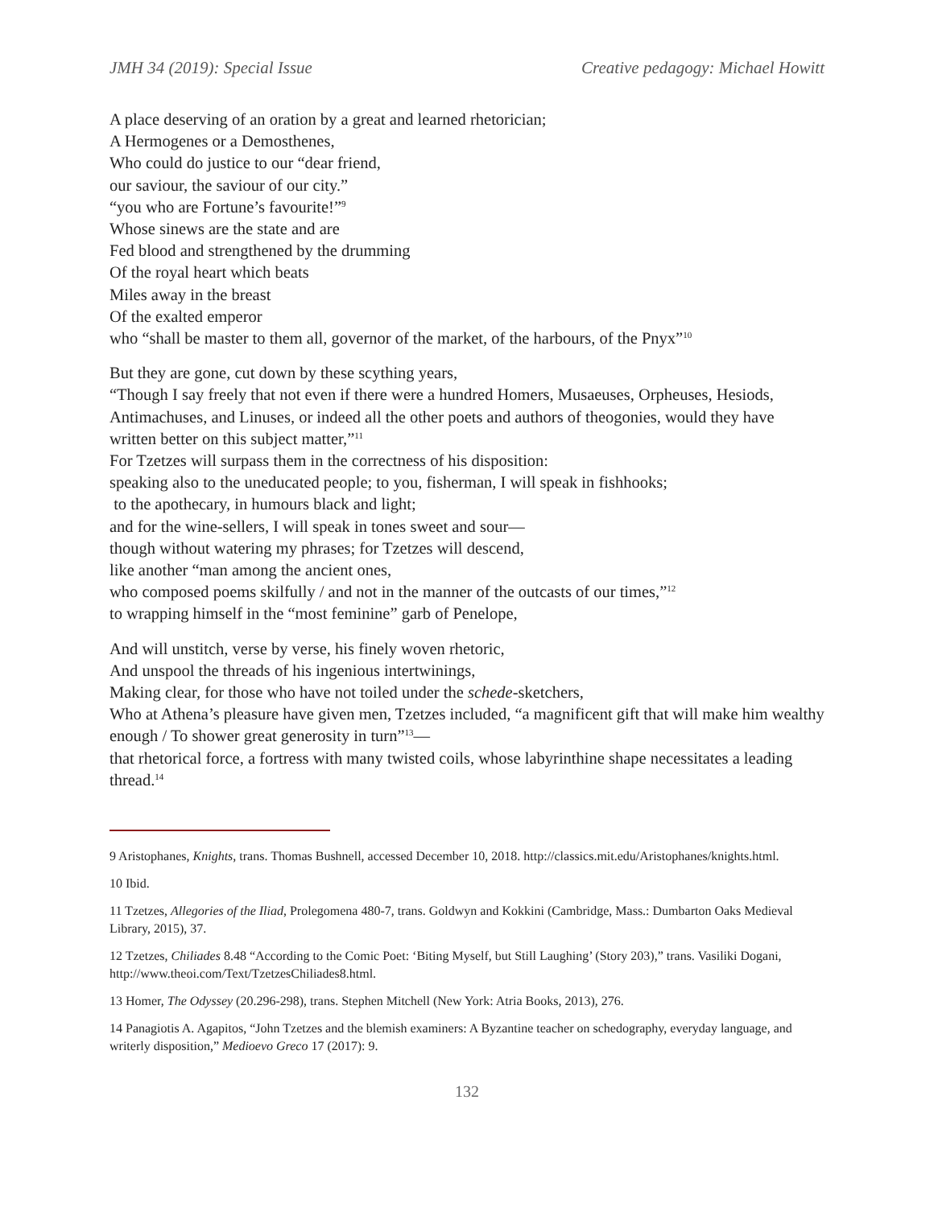JMH 34 (2019): Special Issue Creative pedagogy: Michael Howitt
A place deserving of an oration by a great and learned rhetorician;
A Hermogenes or a Demosthenes,
Who could do justice to our “dear friend,
our saviour, the saviour of our city.”
“you who are Fortune’s favourite!”<sup>9</sup>
Whose sinews are the state and are
Fed blood and strengthened by the drumming
Of the royal heart which beats
Miles away in the breast
Of the exalted emperor
who “shall be master to them all, governor of the market, of the harbours, of the Pnyx”<sup>10</sup>
But they are gone, cut down by these scything years,
“Though I say freely that not even if there were a hundred Homers, Musaeuses, Orpheuses, Hesiods, Antimachuses, and Linuses, or indeed all the other poets and authors of theogonies, would they have written better on this subject matter,”<sup>11</sup>
For Tzetzes will surpass them in the correctness of his disposition:
speaking also to the uneducated people; to you, fisherman, I will speak in fishhooks;
to the apothecary, in humours black and light;
and for the wine-sellers, I will speak in tones sweet and sour—
though without watering my phrases; for Tzetzes will descend,
like another “man among the ancient ones,
who composed poems skilfully / and not in the manner of the outcasts of our times,”<sup>12</sup>
to wrapping himself in the “most feminine” garb of Penelope,
And will unstitch, verse by verse, his finely woven rhetoric,
And unspool the threads of his ingenious intertwinings,
Making clear, for those who have not toiled under the schede-sketchers,
Who at Athena’s pleasure have given men, Tzetzes included, “a magnificent gift that will make him wealthy enough / To shower great generosity in turn”<sup>13</sup>—
that rhetorical force, a fortress with many twisted coils, whose labyrinthine shape necessitates a leading thread.<sup>14</sup>
9 Aristophanes, Knights, trans. Thomas Bushnell, accessed December 10, 2018. http://classics.mit.edu/Aristophanes/knights.html.
10 Ibid.
11 Tzetzes, Allegories of the Iliad, Prolegomena 480-7, trans. Goldwyn and Kokkini (Cambridge, Mass.: Dumbarton Oaks Medieval Library, 2015), 37.
12 Tzetzes, Chiliades 8.48 “According to the Comic Poet: ‘Biting Myself, but Still Laughing’ (Story 203),” trans. Vasiliki Dogani, http://www.theoi.com/Text/TzetzesChiliades8.html.
13 Homer, The Odyssey (20.296-298), trans. Stephen Mitchell (New York: Atria Books, 2013), 276.
14 Panagiotis A. Agapitos, “John Tzetzes and the blemish examiners: A Byzantine teacher on schedography, everyday language, and writerly disposition,” Medioevo Greco 17 (2017): 9.
132